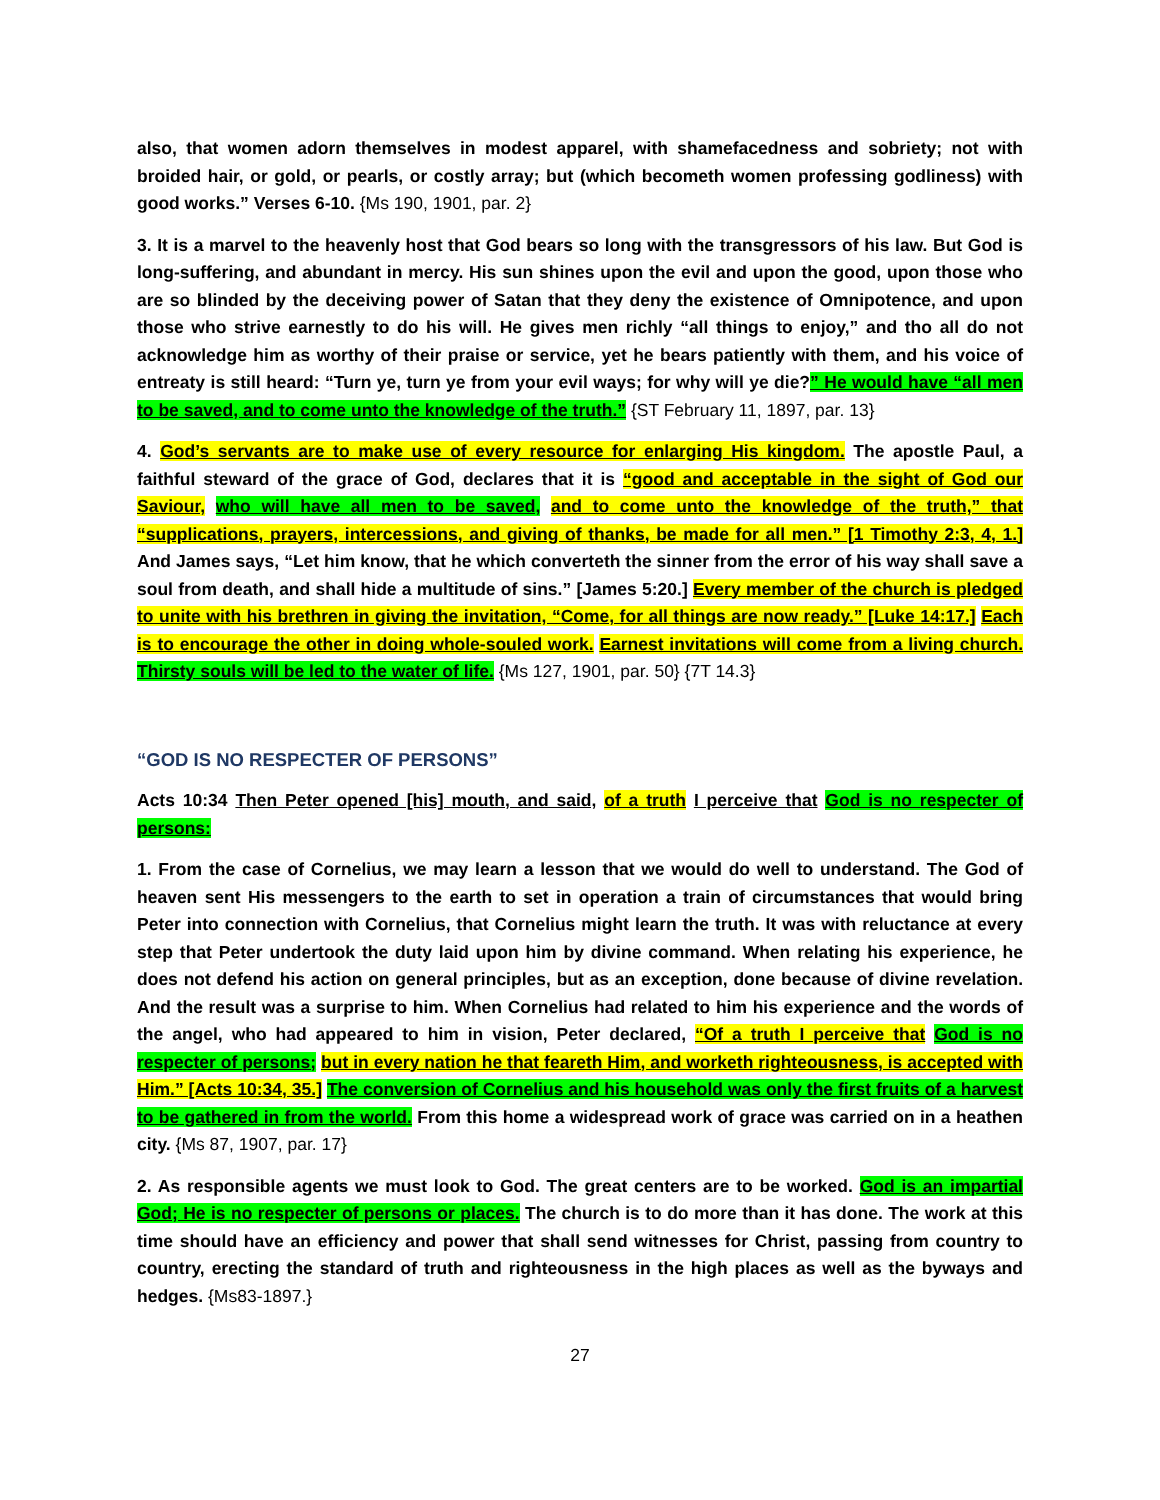also, that women adorn themselves in modest apparel, with shamefacedness and sobriety; not with broided hair, or gold, or pearls, or costly array; but (which becometh women professing godliness) with good works.” Verses 6-10. {Ms 190, 1901, par. 2}
3. It is a marvel to the heavenly host that God bears so long with the transgressors of his law. But God is long-suffering, and abundant in mercy. His sun shines upon the evil and upon the good, upon those who are so blinded by the deceiving power of Satan that they deny the existence of Omnipotence, and upon those who strive earnestly to do his will. He gives men richly “all things to enjoy,” and tho all do not acknowledge him as worthy of their praise or service, yet he bears patiently with them, and his voice of entreaty is still heard: “Turn ye, turn ye from your evil ways; for why will ye die?” He would have “all men to be saved, and to come unto the knowledge of the truth.” {ST February 11, 1897, par. 13}
4. God’s servants are to make use of every resource for enlarging His kingdom. The apostle Paul, a faithful steward of the grace of God, declares that it is “good and acceptable in the sight of God our Saviour, who will have all men to be saved, and to come unto the knowledge of the truth,” that “supplications, prayers, intercessions, and giving of thanks, be made for all men.” [1 Timothy 2:3, 4, 1.] And James says, “Let him know, that he which converteth the sinner from the error of his way shall save a soul from death, and shall hide a multitude of sins.” [James 5:20.] Every member of the church is pledged to unite with his brethren in giving the invitation, “Come, for all things are now ready.” [Luke 14:17.] Each is to encourage the other in doing whole-souled work. Earnest invitations will come from a living church. Thirsty souls will be led to the water of life. {Ms 127, 1901, par. 50} {7T 14.3}
“GOD IS NO RESPECTER OF PERSONS”
Acts 10:34 Then Peter opened [his] mouth, and said, of a truth I perceive that God is no respecter of persons:
1. From the case of Cornelius, we may learn a lesson that we would do well to understand. The God of heaven sent His messengers to the earth to set in operation a train of circumstances that would bring Peter into connection with Cornelius, that Cornelius might learn the truth. It was with reluctance at every step that Peter undertook the duty laid upon him by divine command. When relating his experience, he does not defend his action on general principles, but as an exception, done because of divine revelation. And the result was a surprise to him. When Cornelius had related to him his experience and the words of the angel, who had appeared to him in vision, Peter declared, “Of a truth I perceive that God is no respecter of persons; but in every nation he that feareth Him, and worketh righteousness, is accepted with Him.” [Acts 10:34, 35.] The conversion of Cornelius and his household was only the first fruits of a harvest to be gathered in from the world. From this home a widespread work of grace was carried on in a heathen city. {Ms 87, 1907, par. 17}
2. As responsible agents we must look to God. The great centers are to be worked. God is an impartial God; He is no respecter of persons or places. The church is to do more than it has done. The work at this time should have an efficiency and power that shall send witnesses for Christ, passing from country to country, erecting the standard of truth and righteousness in the high places as well as the byways and hedges. {Ms83-1897.}
27